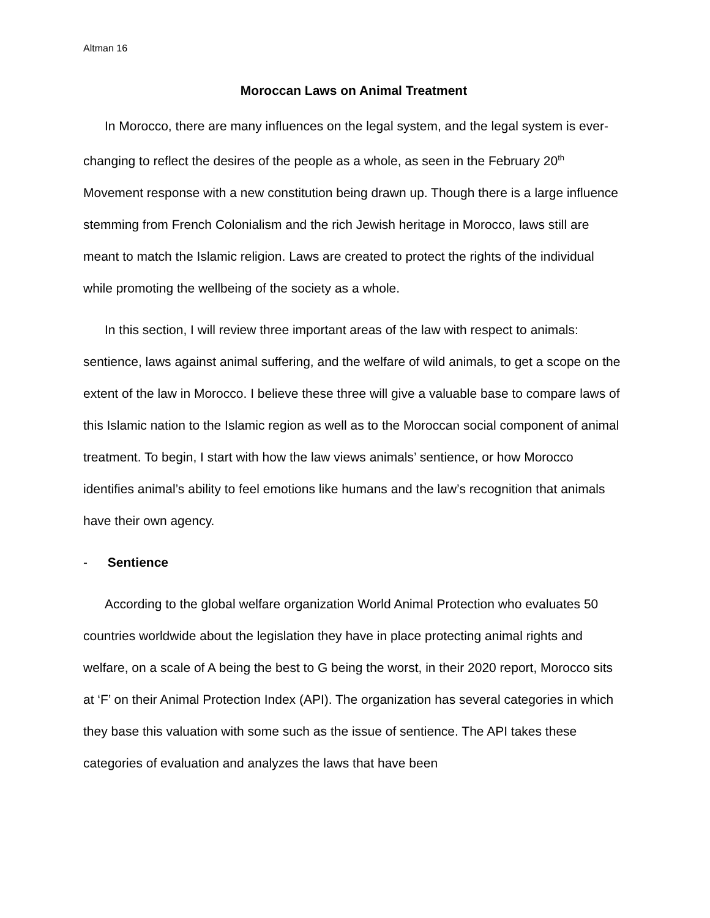Altman 16
Moroccan Laws on Animal Treatment
In Morocco, there are many influences on the legal system, and the legal system is ever-changing to reflect the desires of the people as a whole, as seen in the February 20<sup>th</sup> Movement response with a new constitution being drawn up. Though there is a large influence stemming from French Colonialism and the rich Jewish heritage in Morocco, laws still are meant to match the Islamic religion. Laws are created to protect the rights of the individual while promoting the wellbeing of the society as a whole.
In this section, I will review three important areas of the law with respect to animals: sentience, laws against animal suffering, and the welfare of wild animals, to get a scope on the extent of the law in Morocco. I believe these three will give a valuable base to compare laws of this Islamic nation to the Islamic region as well as to the Moroccan social component of animal treatment. To begin, I start with how the law views animals’ sentience, or how Morocco identifies animal’s ability to feel emotions like humans and the law’s recognition that animals have their own agency.
- Sentience
According to the global welfare organization World Animal Protection who evaluates 50 countries worldwide about the legislation they have in place protecting animal rights and welfare, on a scale of A being the best to G being the worst, in their 2020 report, Morocco sits at ‘F’ on their Animal Protection Index (API). The organization has several categories in which they base this valuation with some such as the issue of sentience. The API takes these categories of evaluation and analyzes the laws that have been